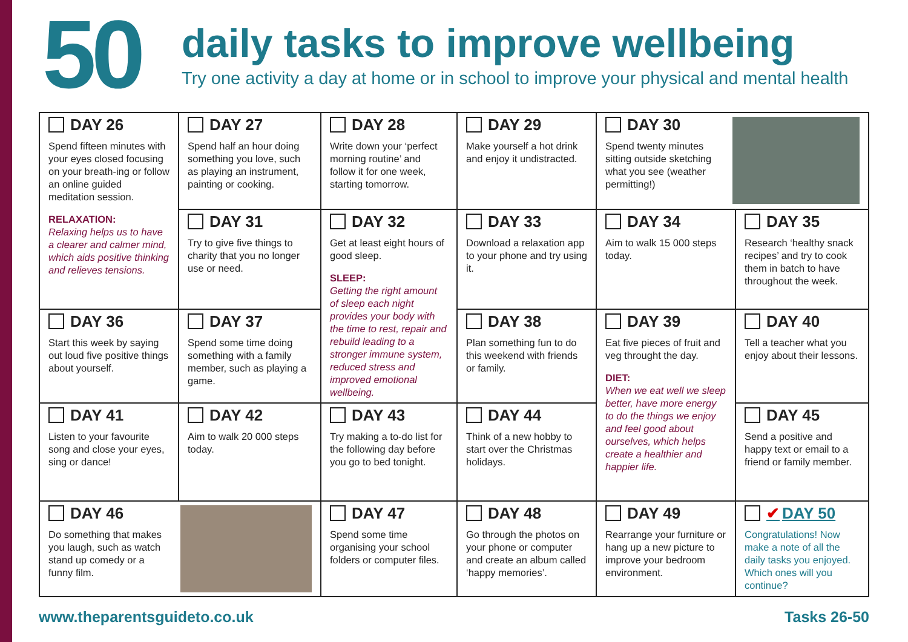50
daily tasks to improve wellbeing
Try one activity a day at home or in school to improve your physical and mental health
| DAY 26 Spend fifteen minutes with your eyes closed focusing on your breath-ing or follow an online guided meditation session. RELAXATION: Relaxing helps us to have a clearer and calmer mind, which aids positive thinking and relieves tensions. | DAY 27 Spend half an hour doing something you love, such as playing an instrument, painting or cooking. | DAY 28 Write down your ‘perfect morning routine’ and follow it for one week, starting tomorrow. | DAY 29 Make yourself a hot drink and enjoy it undistracted. | DAY 30 Spend twenty minutes sitting outside sketching what you see (weather permitting!) | |
| | DAY 31 Try to give five things to charity that you no longer use or need. | DAY 32 Get at least eight hours of good sleep. SLEEP: Getting the right amount of sleep each night provides your body with the time to rest, repair and rebuild leading to a stronger immune system, reduced stress and improved emotional wellbeing. | DAY 33 Download a relaxation app to your phone and try using it. | DAY 34 Aim to walk 15 000 steps today. | DAY 35 Research ‘healthy snack recipes’ and try to cook them in batch to have throughout the week. |
| DAY 36 Start this week by saying out loud five positive things about yourself. | DAY 37 Spend some time doing something with a family member, such as playing a game. | | DAY 38 Plan something fun to do this weekend with friends or family. | DAY 39 Eat five pieces of fruit and veg throught the day. DIET: When we eat well we sleep better, have more energy to do the things we enjoy and feel good about ourselves, which helps create a healthier and happier life. | DAY 40 Tell a teacher what you enjoy about their lessons. |
| DAY 41 Listen to your favourite song and close your eyes, sing or dance! | DAY 42 Aim to walk 20 000 steps today. | DAY 43 Try making a to-do list for the following day before you go to bed tonight. | DAY 44 Think of a new hobby to start over the Christmas holidays. | | DAY 45 Send a positive and happy text or email to a friend or family member. |
| DAY 46 Do something that makes you laugh, such as watch stand up comedy or a funny film. | | DAY 47 Spend some time organising your school folders or computer files. | DAY 48 Go through the photos on your phone or computer and create an album called ‘happy memories’. | DAY 49 Rearrange your furniture or hang up a new picture to improve your bedroom environment. | ✔ DAY 50 Congratulations! Now make a note of all the daily tasks you enjoyed. Which ones will you continue? |
www.theparentsguideto.co.uk Tasks 26-50